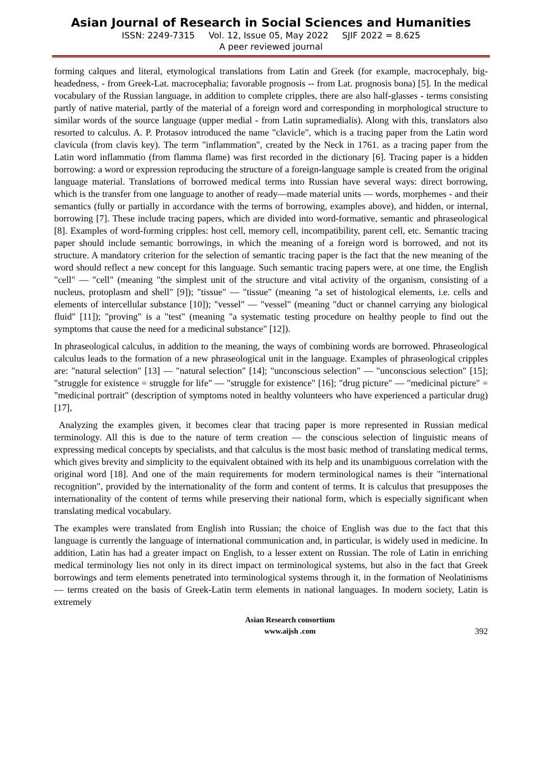Asian Journal of Research in Social Sciences and Humanities
ISSN: 2249-7315 Vol. 12, Issue 05, May 2022 SJIF 2022 = 8.625
A peer reviewed journal
forming calques and literal, etymological translations from Latin and Greek (for example, macrocephaly, big-headedness, - from Greek-Lat. macrocephalia; favorable prognosis -- from Lat. prognosis bona) [5]. In the medical vocabulary of the Russian language, in addition to complete cripples, there are also half-glasses - terms consisting partly of native material, partly of the material of a foreign word and corresponding in morphological structure to similar words of the source language (upper medial - from Latin supramedialis). Along with this, translators also resorted to calculus. A. P. Protasov introduced the name "clavicle", which is a tracing paper from the Latin word clavicula (from clavis key). The term "inflammation", created by the Neck in 1761. as a tracing paper from the Latin word inflammatio (from flamma flame) was first recorded in the dictionary [6]. Tracing paper is a hidden borrowing: a word or expression reproducing the structure of a foreign-language sample is created from the original language material. Translations of borrowed medical terms into Russian have several ways: direct borrowing, which is the transfer from one language to another of ready—made material units — words, morphemes - and their semantics (fully or partially in accordance with the terms of borrowing, examples above), and hidden, or internal, borrowing [7]. These include tracing papers, which are divided into word-formative, semantic and phraseological [8]. Examples of word-forming cripples: host cell, memory cell, incompatibility, parent cell, etc. Semantic tracing paper should include semantic borrowings, in which the meaning of a foreign word is borrowed, and not its structure. A mandatory criterion for the selection of semantic tracing paper is the fact that the new meaning of the word should reflect a new concept for this language. Such semantic tracing papers were, at one time, the English "cell" — "cell" (meaning "the simplest unit of the structure and vital activity of the organism, consisting of a nucleus, protoplasm and shell" [9]); "tissue" — "tissue" (meaning "a set of histological elements, i.e. cells and elements of intercellular substance [10]); "vessel" — "vessel" (meaning "duct or channel carrying any biological fluid" [11]); "proving" is a "test" (meaning "a systematic testing procedure on healthy people to find out the symptoms that cause the need for a medicinal substance" [12]).
In phraseological calculus, in addition to the meaning, the ways of combining words are borrowed. Phraseological calculus leads to the formation of a new phraseological unit in the language. Examples of phraseological cripples are: "natural selection" [13] — "natural selection" [14]; "unconscious selection" — "unconscious selection" [15]; "struggle for existence = struggle for life" — "struggle for existence" [16]; "drug picture" — "medicinal picture" = "medicinal portrait" (description of symptoms noted in healthy volunteers who have experienced a particular drug) [17],
Analyzing the examples given, it becomes clear that tracing paper is more represented in Russian medical terminology. All this is due to the nature of term creation — the conscious selection of linguistic means of expressing medical concepts by specialists, and that calculus is the most basic method of translating medical terms, which gives brevity and simplicity to the equivalent obtained with its help and its unambiguous correlation with the original word [18]. And one of the main requirements for modern terminological names is their "international recognition", provided by the internationality of the form and content of terms. It is calculus that presupposes the internationality of the content of terms while preserving their national form, which is especially significant when translating medical vocabulary.
The examples were translated from English into Russian; the choice of English was due to the fact that this language is currently the language of international communication and, in particular, is widely used in medicine. In addition, Latin has had a greater impact on English, to a lesser extent on Russian. The role of Latin in enriching medical terminology lies not only in its direct impact on terminological systems, but also in the fact that Greek borrowings and term elements penetrated into terminological systems through it, in the formation of Neolatinisms — terms created on the basis of Greek-Latin term elements in national languages. In modern society, Latin is extremely
Asian Research consortium
www.aijsh .com
392